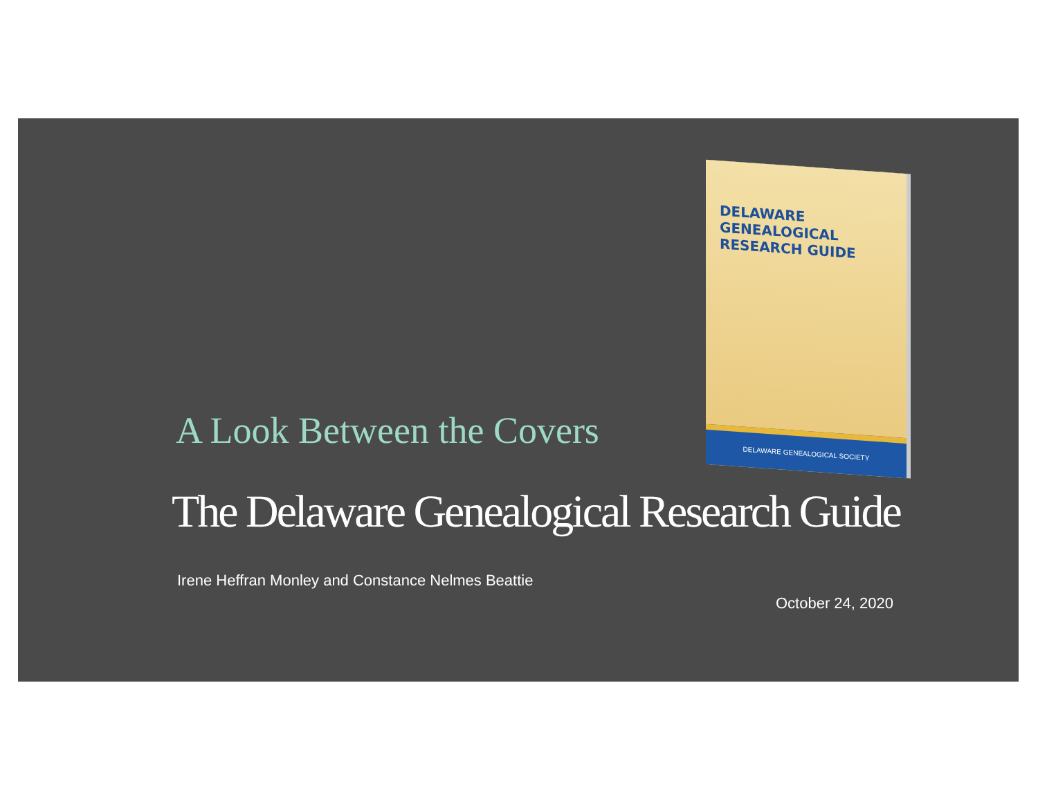DELAWARE
GENEALOGICAL
RESEARCH GUIDE
DELAWARE GENEALOGICAL SOCIETY
A Look Between the Covers
The Delaware Genealogical Research Guide
Irene Heffran Monley and Constance Nelmes Beattie
October 24, 2020